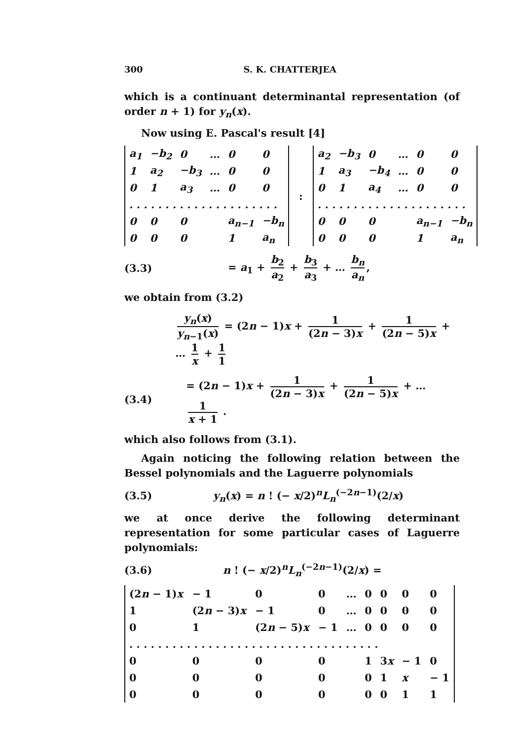300 S. K. CHATTERJEA
which is a continuant determinantal representation (of order n + 1) for y<sub>n</sub>(x).
Now using E. Pascal's result [4]
| a<sub>1</sub> | −b<sub>2</sub> | 0 | … | 0 | 0 |
| 1 | a<sub>2</sub> | −b<sub>3</sub> | … | 0 | 0 |
| 0 | 1 | a<sub>3</sub> | … | 0 | 0 |
| . . . . . . . . . . . . . . . . . . . . . | | | | | |
| 0 | 0 | 0 | | a<sub>n−1</sub> | −b<sub>n</sub> |
| 0 | 0 | 0 | | 1 | a<sub>n</sub> |
:
| a<sub>2</sub> | −b<sub>3</sub> | 0 | … | 0 | 0 |
| 1 | a<sub>3</sub> | −b<sub>4</sub> | … | 0 | 0 |
| 0 | 1 | a<sub>4</sub> | … | 0 | 0 |
| . . . . . . . . . . . . . . . . . . . . . | | | | | |
| 0 | 0 | 0 | | a<sub>n−1</sub> | −b<sub>n</sub> |
| 0 | 0 | 0 | | 1 | a<sub>n</sub> |
(3.3) = a<sub>1</sub> + b<sub>2</sub> a<sub>2</sub> + b<sub>3</sub> a<sub>3</sub> + … b<sub>n</sub> a<sub>n</sub>,
we obtain from (3.2)
y<sub>n</sub>(x) y<sub>n−1</sub>(x) = (2n − 1)x + 1 (2n − 3)x + 1 (2n − 5)x + … 1 x + 1 1
(3.4) = (2n − 1)x + 1 (2n − 3)x + 1 (2n − 5)x + … 1 x + 1 .
which also follows from (3.1).
Again noticing the following relation between the Bessel polynomials and the Laguerre polynomials
(3.5) y<sub>n</sub>(x) = n ! (− x/2)<sup>n</sup>L<sub>n</sub><sup>(−2n−1)</sup>(2/x)
we at once derive the following determinant representation for some particular cases of Laguerre polynomials:
(3.6) n ! (− x/2)<sup>n</sup>L<sub>n</sub><sup>(−2n−1)</sup>(2/x) =
| (2 n − 1) x | − 1 | 0 | 0 | … | 0 | 0 | 0 | 0 |
| 1 | (2 n − 3) x | − 1 | 0 | … | 0 | 0 | 0 | 0 |
| 0 | 1 | (2 n − 5) x | − 1 | … | 0 | 0 | 0 | 0 |
| . . . . . . . . . . . . . . . . . . . . . . . . . . . . . . . . . . . | | | | | | | | |
| 0 | 0 | 0 | 0 | | 1 | 3 x | − 1 | 0 |
| 0 | 0 | 0 | 0 | | 0 | 1 | x | − 1 |
| 0 | 0 | 0 | 0 | | 0 | 0 | 1 | 1 |